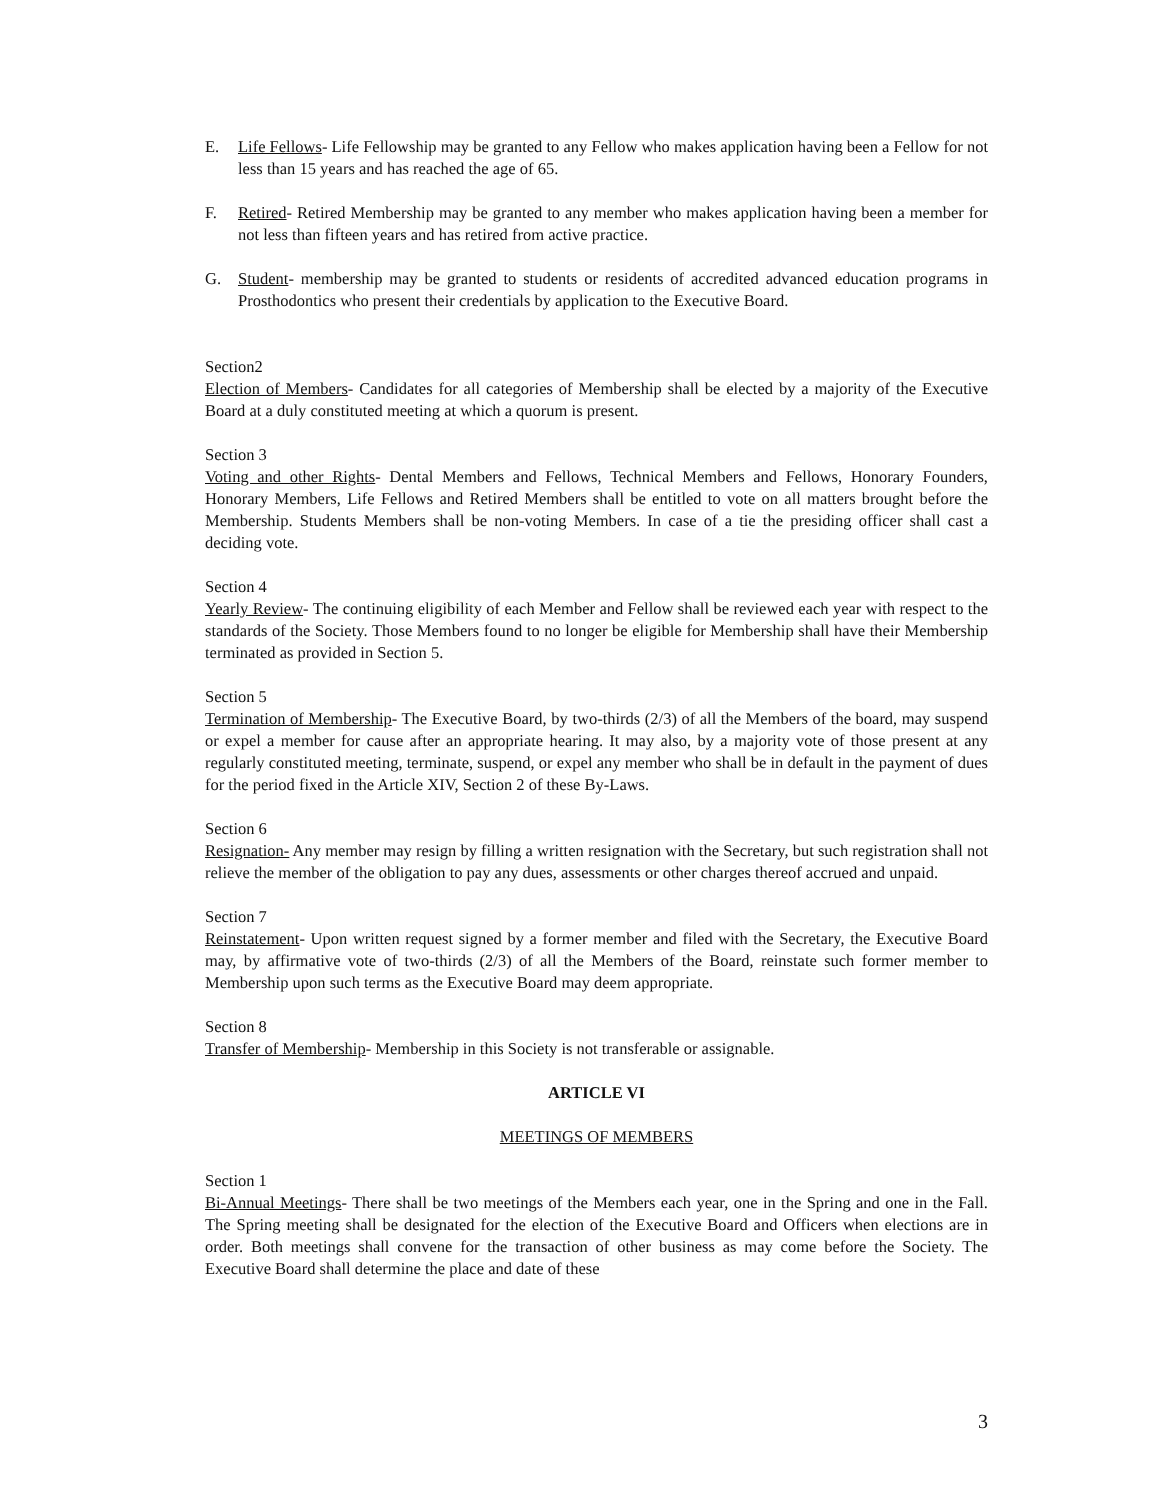E. Life Fellows- Life Fellowship may be granted to any Fellow who makes application having been a Fellow for not less than 15 years and has reached the age of 65.
F. Retired- Retired Membership may be granted to any member who makes application having been a member for not less than fifteen years and has retired from active practice.
G. Student- membership may be granted to students or residents of accredited advanced education programs in Prosthodontics who present their credentials by application to the Executive Board.
Section2
Election of Members- Candidates for all categories of Membership shall be elected by a majority of the Executive Board at a duly constituted meeting at which a quorum is present.
Section 3
Voting and other Rights- Dental Members and Fellows, Technical Members and Fellows, Honorary Founders, Honorary Members, Life Fellows and Retired Members shall be entitled to vote on all matters brought before the Membership. Students Members shall be non-voting Members. In case of a tie the presiding officer shall cast a deciding vote.
Section 4
Yearly Review- The continuing eligibility of each Member and Fellow shall be reviewed each year with respect to the standards of the Society. Those Members found to no longer be eligible for Membership shall have their Membership terminated as provided in Section 5.
Section 5
Termination of Membership- The Executive Board, by two-thirds (2/3) of all the Members of the board, may suspend or expel a member for cause after an appropriate hearing. It may also, by a majority vote of those present at any regularly constituted meeting, terminate, suspend, or expel any member who shall be in default in the payment of dues for the period fixed in the Article XIV, Section 2 of these By-Laws.
Section 6
Resignation- Any member may resign by filling a written resignation with the Secretary, but such registration shall not relieve the member of the obligation to pay any dues, assessments or other charges thereof accrued and unpaid.
Section 7
Reinstatement- Upon written request signed by a former member and filed with the Secretary, the Executive Board may, by affirmative vote of two-thirds (2/3) of all the Members of the Board, reinstate such former member to Membership upon such terms as the Executive Board may deem appropriate.
Section 8
Transfer of Membership- Membership in this Society is not transferable or assignable.
ARTICLE VI
MEETINGS OF MEMBERS
Section 1
Bi-Annual Meetings- There shall be two meetings of the Members each year, one in the Spring and one in the Fall. The Spring meeting shall be designated for the election of the Executive Board and Officers when elections are in order. Both meetings shall convene for the transaction of other business as may come before the Society. The Executive Board shall determine the place and date of these
3